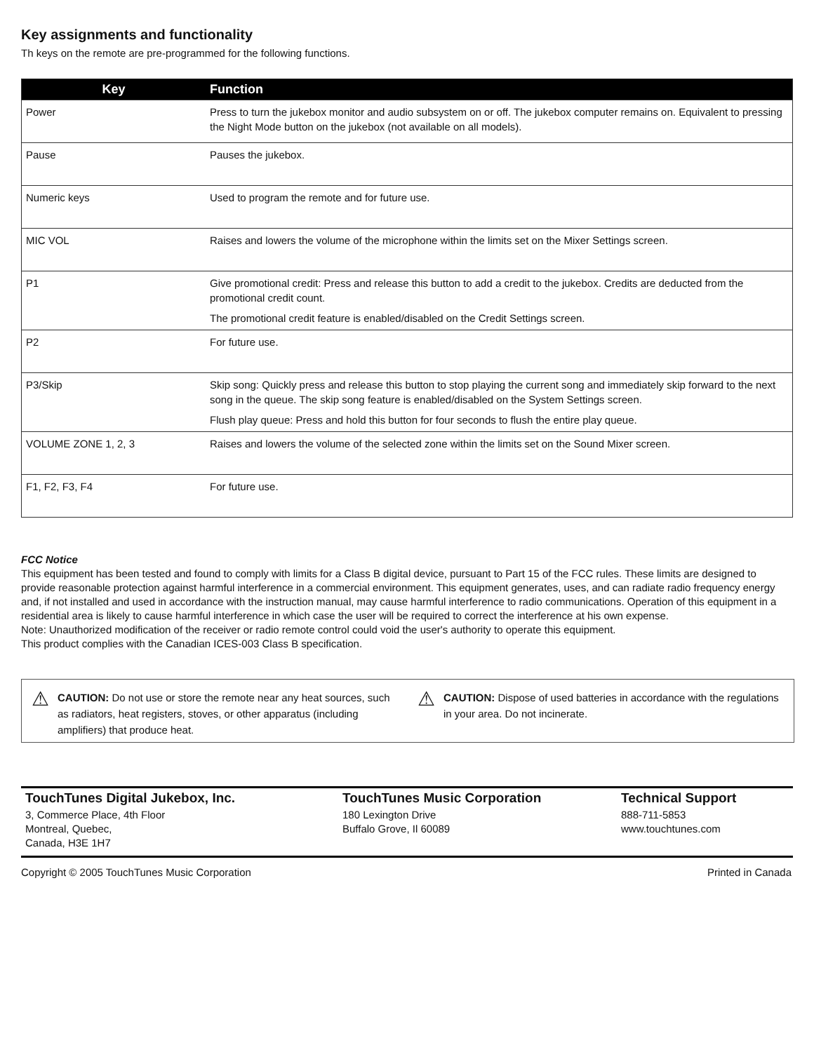Key assignments and functionality
Th keys on the remote are pre-programmed for the following functions.
| Key | Function |
| --- | --- |
| Power | Press to turn the jukebox monitor and audio subsystem on or off. The jukebox computer remains on. Equivalent to pressing the Night Mode button on the jukebox (not available on all models). |
| Pause | Pauses the jukebox. |
| Numeric keys | Used to program the remote and for future use. |
| MIC VOL | Raises and lowers the volume of the microphone within the limits set on the Mixer Settings screen. |
| P1 | Give promotional credit: Press and release this button to add a credit to the jukebox. Credits are deducted from the promotional credit count. The promotional credit feature is enabled/disabled on the Credit Settings screen. |
| P2 | For future use. |
| P3/Skip | Skip song: Quickly press and release this button to stop playing the current song and immediately skip forward to the next song in the queue. The skip song feature is enabled/disabled on the System Settings screen. Flush play queue: Press and hold this button for four seconds to flush the entire play queue. |
| VOLUME ZONE 1, 2, 3 | Raises and lowers the volume of the selected zone within the limits set on the Sound Mixer screen. |
| F1, F2, F3, F4 | For future use. |
FCC Notice
This equipment has been tested and found to comply with limits for a Class B digital device, pursuant to Part 15 of the FCC rules. These limits are designed to provide reasonable protection against harmful interference in a commercial environment. This equipment generates, uses, and can radiate radio frequency energy and, if not installed and used in accordance with the instruction manual, may cause harmful interference to radio communications. Operation of this equipment in a residential area is likely to cause harmful interference in which case the user will be required to correct the interference at his own expense.
Note: Unauthorized modification of the receiver or radio remote control could void the user's authority to operate this equipment.
This product complies with the Canadian ICES-003 Class B specification.
⚠
CAUTION: Do not use or store the remote near any heat sources, such as radiators, heat registers, stoves, or other apparatus (including amplifiers) that produce heat.
⚠
CAUTION: Dispose of used batteries in accordance with the regulations in your area. Do not incinerate.
TouchTunes Digital Jukebox, Inc.
3, Commerce Place, 4th Floor
Montreal, Quebec,
Canada, H3E 1H7
TouchTunes Music Corporation
180 Lexington Drive
Buffalo Grove, Il 60089
Technical Support
888-711-5853
www.touchtunes.com
Copyright © 2005 TouchTunes Music Corporation Printed in Canada